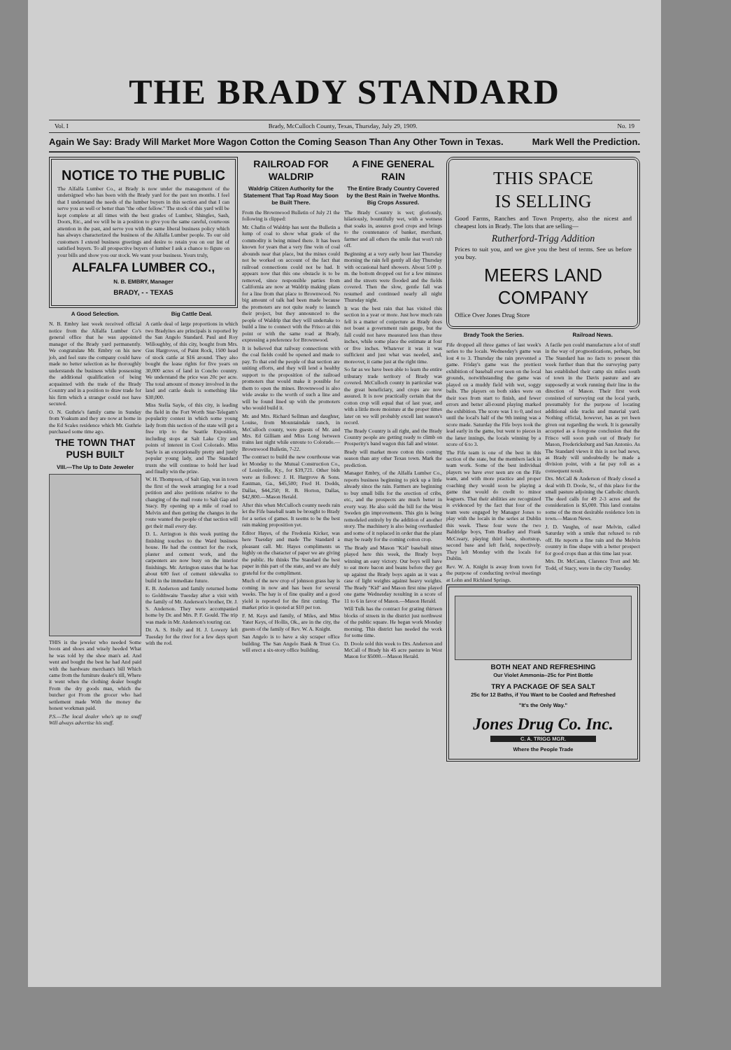THE BRADY STANDARD
Vol. I Brady, McCulloch County, Texas, Thursday, July 29, 1909. No. 19
Again We Say: Brady Will Market More Wagon Cotton the Coming Season Than Any Other Town in Texas. Mark Well the Prediction.
NOTICE TO THE PUBLIC
The Alfalfa Lumber Co., at Brady is now under the management of the undersigned who has been with the Brady yard for the past ten months. I feel that I understand the needs of the lumber buyers in this section and that I can serve you as well or better than "the other fellow." The stock of this yard will be kept complete at all times with the best grades of Lumber, Shingles, Sash, Doors, Etc., and we will be in a position to give you the same careful, courteous attention in the past, and serve you with the same liberal business policy which has always characterized the business of the Alfalfa Lumber people. To our old customers I extend business greetings and desire to retain you on our list of satisfied buyers. To all prospective buyers of lumber I ask a chance to figure on your bills and show you our stock. We want your business. Yours truly,
ALFALFA LUMBER CO.,
N. B. EMBRY, Manager
BRADY, - - TEXAS
A Good Selection.
N. B. Embry last week received official notice from the Alfalfa Lumber Co's general office that he was appointed manager of the Brady yard permanently. We congratulate Mr. Embry on his new job, and feel sure the company could have made no better selection as he thoroughly understands the business while possessing the additional qualification of being acquainted with the trade of the Brady Country and in a position to draw trade for his firm which a stranger could not have secured.
O. N. Guthrie's family came in Sunday from Yoakum and they are now at home in the Ed Scales residence which Mr. Guthrie purchased some time ago.
THE TOWN THAT PUSH BUILT
VIII.—The Up to Date Jeweler
THIS is the jeweler who needed Some boots and shoes and wisely heeded What he was told by the shoe man's ad. And went and bought the best he had And paid with the hardware merchant's bill Which came from the furniture dealer's till, Where it went when the clothing dealer bought From the dry goods man, which the butcher got From the grocer who had settlement made With the money the honest workman paid.
P.S.—The local dealer who's up to snuff Will always advertise his stuff.
Big Cattle Deal.
A cattle deal of large proportions in which two Bradyites are principals is reported by the San Angelo Standard. Paul and Roy Willoughby, of this city, bought from Mrs. Gus Hargroves, of Paint Rock, 1500 head of stock cattle at $16 around. They also bought the lease rights for five years on 30,000 acres of land in Concho country. We understand the price was 20c per acre. The total amount of money involved in the land and cattle deals is something like $30,000.
Miss Stella Sayle, of this city, is leading the field in the Fort Worth Star-Telegam's popularity contest in which some young lady from this section of the state will get a free trip to the Seattle Exposition, including stops at Salt Lake City and points of interest in Cool Colorado. Miss Sayle is an exceptionally pretty and justly popular young lady, and The Standard trusts she will continue to hold her lead and finally win the prize.
W. H. Thompson, of Salt Gap, was in town the first of the week arranging for a road petition and also petitions relative to the changing of the mail route to Salt Gap and Stacy. By opening up a mile of road to Melvin and then getting the changes in the route wanted the people of that section will get their mail every day.
D. L. Arrington is this week putting the finishing touches to the Ward business house. He had the contract for the rock, plaster and cement work, and the carpenters are now busy on the interior finishings. Mr. Arrington states that he has about 600 feet of cement sidewalks to build in the immediate future.
E. B. Anderson and family returned home to Goldthwaite Tuesday after a visit with the family of Mr. Anderson's brother, Dr. J. S. Anderson. They were accompanied home by Dr. and Mrs. P. F. Gould. The trip was made in Mr. Anderson's touring car.
Dr. A. S. Holly and H. J. Lowery left Tuesday for the river for a few days sport with the rod.
RAILROAD FOR WALDRIP
Waldrip Citizen Authority for the Statement That Tap Road May Soon be Built There.
From the Brownwood Bulletin of July 21 the following is clipped:
Mr. Chafin of Waldrip has sent the Bulletin a lump of coal to show what grade of the commodity is being mined there. It has been known for years that a very fine vein of coal abounds near that place, but the mines could not be worked on account of the fact that railroad connections could not be had. It appears now that this one obstacle is to be removed, since responsible parties from California are now at Waldrip making plans for a line from that place to Brownwood. No big amount of talk had been made because the promoters are not quite ready to launch their project, but they announced to the people of Waldrip that they will undertake to build a line to connect with the Frisco at this point or with the same road at Brady, expressing a preference for Brownwood.
It is believed that railway connections with the coal fields could be opened and made to pay. To that end the people of that section are uniting efforts, and they will lend a healthy support to the proposition of the railroad promoters that would make it possible for them to open the mines. Brownwood is also wide awake to the worth of such a line and will be found lined up with the promoters who would build it.
Mr. and Mrs. Richard Sellman and daughter, Louise, from Mountaindale ranch, in McCulloch county, were guests of Mr. and Mrs. Ed Gilliam and Miss Long between trains last night while enroute to Colorado.—Brownwood Bulletin, 7-22.
The contract to build the new courthouse was let Monday to the Mutual Construction Co., of Louisville, Ky., for $39,721. Other bids were as follows: J. H. Hargrove & Sons. Eastman, Ga., $45,500; Fred H. Dodds, Dallas, $44,250; R. B. Horton, Dallas, $42,800.—Mason Herald.
After this when McCulloch county needs rain let the Fife baseball team be brought to Brady for a series of games. It seems to be the best rain making proposition yet.
Editor Hayes, of the Fredonia Kicker, was here Tuesday and made The Standard a pleasant call. Mr. Hayes compliments us highly on the character of paper we are giving the public. He thinks The Standard the best paper in this part of the state, and we are duly grateful for the compliment.
Much of the new crop of johnson grass hay is coming in now and has been for several weeks. The hay is of fine quality and a good yield is reported for the first cutting. The market price is quoted at $10 per ton.
F. M. Keys and family, of Miles, and Miss Yater Keys, of Hollis, Ok., are in the city, the guests of the family of Rev. W. A. Knight.
San Angelo is to have a sky scraper office building. The San Angelo Bank & Trust Co. will erect a six-story office building.
A FINE GENERAL RAIN
The Entire Brady Country Covered by the Best Rain in Twelve Months. Big Crops Assured.
The Brady Country is wet; gloriously, hilariously, bountifully wet, with a wetness that soaks in, assures good crops and brings to the countenance of banker, merchant, farmer and all others the smile that won't rub off.
Beginning at a very early hour last Thursday morning the rain fell gently all day Thursday with occasional hard showers. About 5:00 p. m. the bottom dropped out for a few minutes and the streets were flooded and the fields covered. Then the slow, gentle fall was resumed and continued nearly all night Thursday night.
It was the best rain that has visited this section in a year or more. Just how much rain fell is a matter of conjecture as Brady does not boast a government rain gauge, but the fall could not have measured less than three inches, while some place the estimate at four or five inches. Whatever it was it was sufficient and just what was needed, and, moreover, it came just at the right time.
So far as we have been able to learn the entire tributary trade territory of Brady was covered. McCulloch county in particular was the great beneficiary, and crops are now assured. It is now practically certain that the cotton crop will equal that of last year, and with a little more moisture at the proper times later on we will probably excell last season's record.
The Brady Country is all right, and the Brady Country people are getting ready to climb on Prosperity's band wagon this fall and winter.
Brady will market more cotton this coming season than any other Texas town. Mark the prediction.
Manager Embry, of the Alfalfa Lumber Co., reports business beginning to pick up a little already since the rain. Farmers are beginning to buy small bills for the erection of cribs, etc., and the prospects are much better in every way. He also sold the bill for the West Sweden gin improvements. This gin is being remodeled entirely by the addition of another story. The machinery is also being overhauled and some of it replaced in order that the plant may be ready for the coming cotton crop.
The Brady and Mason "Kid" baseball nines played here this week, the Brady boys winning an easy victory. Our boys will have to eat more bacon and beans before they get up against the Brady boys again as it was a case of light weights against heavy weights. The Brady "Kid" and Mason first nine played one game Wednesday resulting in a score of 11 to 6 in favor of Mason.—Mason Herald.
Will Tulk has the contract for grating thirteen blocks of streets in the district just northwest of the public square. He began work Monday morning. This district has needed the work for some time.
D. Doole sold this week to Drs. Anderson and McCall of Brady his 45 acre pasture in West Mason for $5000.—Mason Herald.
THIS SPACE
IS SELLING
Good Farms, Ranches and Town Property, also the nicest and cheapest lots in Brady. The lots that are selling—
Rutherford-Trigg Addition
Prices to suit you, and we give you the best of terms. See us before you buy.
MEERS LAND
COMPANY
Office Over Jones Drug Store
Brady Took the Series.
Fife dropped all three games of last week's series to the locals. Wednesday's game was lost 4 to 3. Thursday the rain prevented a game. Friday's game was the prettiest exhibition of baseball ever seen on the local grounds, notwithstanding the game was played on a muddy field with wet, soggy balls. The players on both sides were on their toes from start to finish, and fewer errors and better all-round playing marked the exhibition. The score was 1 to 0, and not until the local's half of the 9th inning was a score made. Saturday the Fife boys took the lead early in the game, but went to pieces in the latter innings, the locals winning by a score of 6 to 3.
The Fife team is one of the best in this section of the state, but the members lack in team work. Some of the best individual players we have ever seen are on the Fife team, and with more practice and proper coaching they would soon be playing a game that would do credit to minor leaguers. That their abilities are recognized is evidenced by the fact that four of the team were engaged by Manager Jones to play with the locals in the series at Dublin this week. These four were the two Baldridge boys, Tom Bradley and Frank McCreary, playing third base, shortstop, second base and left field, respectively. They left Monday with the locals for Dublin.
Rev. W. A. Knight is away from town for the purpose of conducting revival meetings at Lohn and Richland Springs.
Railroad News.
A facile pen could manufacture a lot of stuff in the way of prognostications, perhaps, but The Standard has no facts to present this week further than that the surveying party has established their camp six miles south of town in the Davis pasture and are supposedly at work running their line in the direction of Mason. Their first work consisted of surveying out the local yards, presumably for the purpose of locating additional side tracks and material yard. Nothing official, however, has as yet been given out regarding the work. It is generally accepted as a foregone conclusion that the Frisco will soon push out of Brady for Mason, Fredericksburg and San Antonio. As The Standard views it this is not bad news, as Brady will undoubtedly be made a division point, with a fat pay roll as a consequent result.
Drs. McCall & Anderson of Brady closed a deal with D. Doole, Sr., of this place for the small pasture adjoining the Catholic church. The deed calls for 49 2-3 acres and the consideration is $5,000. This land contains some of the most desirable residence lots in town.—Mason News.
J. D. Vaughn, of near Melvin, called Saturday with a smile that refused to rub off. He reports a fine rain and the Melvin country in fine shape with a better prospect for good crops than at this time last year.
Mrs. Dr. McCann, Clarence Trott and Mr. Todd, of Stacy, were in the city Tuesday.
BOTH NEAT AND REFRESHING
Our Violet Ammonia--25c for Pint Bottle
TRY A PACKAGE OF SEA SALT
25c for 12 Baths, if You Want to be Cooled and Refreshed
"It's the Only Way."
Jones Drug Co. Inc.
C. A. TRIGG MGR.
Where the People Trade